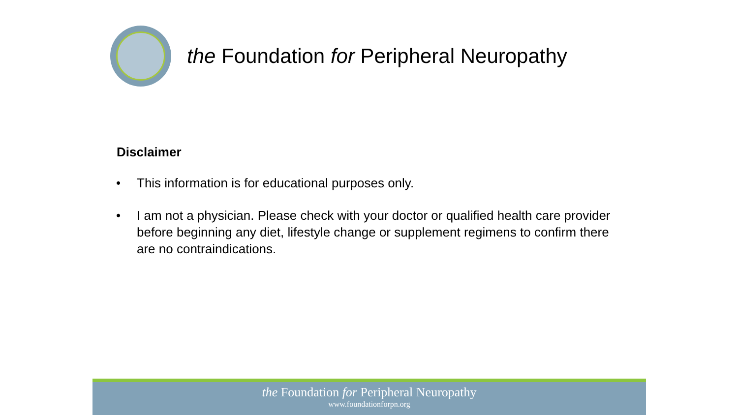the Foundation for Peripheral Neuropathy
Disclaimer
• This information is for educational purposes only.
• I am not a physician. Please check with your doctor or qualified health care provider before beginning any diet, lifestyle change or supplement regimens to confirm there are no contraindications.
the Foundation for Peripheral Neuropathy
www.foundationforpn.org